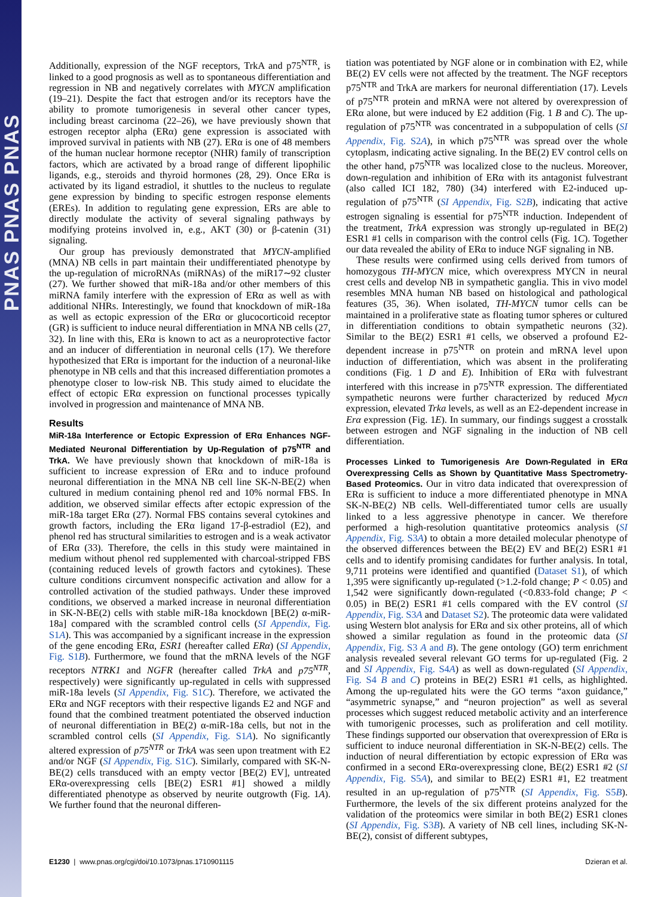PNAS PNAS PNAS
Additionally, expression of the NGF receptors, TrkA and p75<sup>NTR</sup>, is linked to a good prognosis as well as to spontaneous differentiation and regression in NB and negatively correlates with MYCN amplification (19–21). Despite the fact that estrogen and/or its receptors have the ability to promote tumorigenesis in several other cancer types, including breast carcinoma (22–26), we have previously shown that estrogen receptor alpha (ERα) gene expression is associated with improved survival in patients with NB (27). ERα is one of 48 members of the human nuclear hormone receptor (NHR) family of transcription factors, which are activated by a broad range of different lipophilic ligands, e.g., steroids and thyroid hormones (28, 29). Once ERα is activated by its ligand estradiol, it shuttles to the nucleus to regulate gene expression by binding to specific estrogen response elements (EREs). In addition to regulating gene expression, ERs are able to directly modulate the activity of several signaling pathways by modifying proteins involved in, e.g., AKT (30) or β-catenin (31) signaling.
Our group has previously demonstrated that MYCN-amplified (MNA) NB cells in part maintain their undifferentiated phenotype by the up-regulation of microRNAs (miRNAs) of the miR17∼92 cluster (27). We further showed that miR-18a and/or other members of this miRNA family interfere with the expression of ERα as well as with additional NHRs. Interestingly, we found that knockdown of miR-18a as well as ectopic expression of the ERα or glucocorticoid receptor (GR) is sufficient to induce neural differentiation in MNA NB cells (27, 32). In line with this, ERα is known to act as a neuroprotective factor and an inducer of differentiation in neuronal cells (17). We therefore hypothesized that ERα is important for the induction of a neuronal-like phenotype in NB cells and that this increased differentiation promotes a phenotype closer to low-risk NB. This study aimed to elucidate the effect of ectopic ERα expression on functional processes typically involved in progression and maintenance of MNA NB.
Results
MiR-18a Interference or Ectopic Expression of ERα Enhances NGF-Mediated Neuronal Differentiation by Up-Regulation of p75<sup>NTR</sup> and TrkA. We have previously shown that knockdown of miR-18a is sufficient to increase expression of ERα and to induce profound neuronal differentiation in the MNA NB cell line SK-N-BE(2) when cultured in medium containing phenol red and 10% normal FBS. In addition, we observed similar effects after ectopic expression of the miR-18a target ERα (27). Normal FBS contains several cytokines and growth factors, including the ERα ligand 17-β-estradiol (E2), and phenol red has structural similarities to estrogen and is a weak activator of ERα (33). Therefore, the cells in this study were maintained in medium without phenol red supplemented with charcoal-stripped FBS (containing reduced levels of growth factors and cytokines). These culture conditions circumvent nonspecific activation and allow for a controlled activation of the studied pathways. Under these improved conditions, we observed a marked increase in neuronal differentiation in SK-N-BE(2) cells with stable miR-18a knockdown [BE(2) α-miR-18a] compared with the scrambled control cells (SI Appendix, Fig. S1A). This was accompanied by a significant increase in the expression of the gene encoding ERα, ESR1 (hereafter called ERα) (SI Appendix, Fig. S1B). Furthermore, we found that the mRNA levels of the NGF receptors NTRK1 and NGFR (hereafter called TrkA and p75<sup>NTR</sup>, respectively) were significantly up-regulated in cells with suppressed miR-18a levels (SI Appendix, Fig. S1C). Therefore, we activated the ERα and NGF receptors with their respective ligands E2 and NGF and found that the combined treatment potentiated the observed induction of neuronal differentiation in BE(2) α-miR-18a cells, but not in the scrambled control cells (SI Appendix, Fig. S1A). No significantly altered expression of p75<sup>NTR</sup> or TrkA was seen upon treatment with E2 and/or NGF (SI Appendix, Fig. S1C). Similarly, compared with SK-N-BE(2) cells transduced with an empty vector [BE(2) EV], untreated ERα-overexpressing cells [BE(2) ESR1 #1] showed a mildly differentiated phenotype as observed by neurite outgrowth (Fig. 1A). We further found that the neuronal differen-
tiation was potentiated by NGF alone or in combination with E2, while BE(2) EV cells were not affected by the treatment. The NGF receptors p75<sup>NTR</sup> and TrkA are markers for neuronal differentiation (17). Levels of p75<sup>NTR</sup> protein and mRNA were not altered by overexpression of ERα alone, but were induced by E2 addition (Fig. 1 B and C). The up-regulation of p75<sup>NTR</sup> was concentrated in a subpopulation of cells (SI Appendix, Fig. S2A), in which p75<sup>NTR</sup> was spread over the whole cytoplasm, indicating active signaling. In the BE(2) EV control cells on the other hand, p75<sup>NTR</sup> was localized close to the nucleus. Moreover, down-regulation and inhibition of ERα with its antagonist fulvestrant (also called ICI 182, 780) (34) interfered with E2-induced up-regulation of p75<sup>NTR</sup> (SI Appendix, Fig. S2B), indicating that active estrogen signaling is essential for p75<sup>NTR</sup> induction. Independent of the treatment, TrkA expression was strongly up-regulated in BE(2) ESR1 #1 cells in comparison with the control cells (Fig. 1C). Together our data revealed the ability of ERα to induce NGF signaling in NB.
These results were confirmed using cells derived from tumors of homozygous TH-MYCN mice, which overexpress MYCN in neural crest cells and develop NB in sympathetic ganglia. This in vivo model resembles MNA human NB based on histological and pathological features (35, 36). When isolated, TH-MYCN tumor cells can be maintained in a proliferative state as floating tumor spheres or cultured in differentiation conditions to obtain sympathetic neurons (32). Similar to the BE(2) ESR1 #1 cells, we observed a profound E2-dependent increase in p75<sup>NTR</sup> on protein and mRNA level upon induction of differentiation, which was absent in the proliferating conditions (Fig. 1 D and E). Inhibition of ERα with fulvestrant interfered with this increase in p75<sup>NTR</sup> expression. The differentiated sympathetic neurons were further characterized by reduced Mycn expression, elevated Trka levels, as well as an E2-dependent increase in Erα expression (Fig. 1E). In summary, our findings suggest a crosstalk between estrogen and NGF signaling in the induction of NB cell differentiation.
Processes Linked to Tumorigenesis Are Down-Regulated in ERα Overexpressing Cells as Shown by Quantitative Mass Spectrometry-Based Proteomics. Our in vitro data indicated that overexpression of ERα is sufficient to induce a more differentiated phenotype in MNA SK-N-BE(2) NB cells. Well-differentiated tumor cells are usually linked to a less aggressive phenotype in cancer. We therefore performed a high-resolution quantitative proteomics analysis (SI Appendix, Fig. S3A) to obtain a more detailed molecular phenotype of the observed differences between the BE(2) EV and BE(2) ESR1 #1 cells and to identify promising candidates for further analysis. In total, 9,711 proteins were identified and quantified (Dataset S1), of which 1,395 were significantly up-regulated (>1.2-fold change; P < 0.05) and 1,542 were significantly down-regulated (<0.833-fold change; P < 0.05) in BE(2) ESR1 #1 cells compared with the EV control (SI Appendix, Fig. S3A and Dataset S2). The proteomic data were validated using Western blot analysis for ERα and six other proteins, all of which showed a similar regulation as found in the proteomic data (SI Appendix, Fig. S3 A and B). The gene ontology (GO) term enrichment analysis revealed several relevant GO terms for up-regulated (Fig. 2 and SI Appendix, Fig. S4A) as well as down-regulated (SI Appendix, Fig. S4 B and C) proteins in BE(2) ESR1 #1 cells, as highlighted. Among the up-regulated hits were the GO terms “axon guidance,” “asymmetric synapse,” and “neuron projection” as well as several processes which suggest reduced metabolic activity and an interference with tumorigenic processes, such as proliferation and cell motility. These findings supported our observation that overexpression of ERα is sufficient to induce neuronal differentiation in SK-N-BE(2) cells. The induction of neural differentiation by ectopic expression of ERα was confirmed in a second ERα-overexpressing clone, BE(2) ESR1 #2 (SI Appendix, Fig. S5A), and similar to BE(2) ESR1 #1, E2 treatment resulted in an up-regulation of p75<sup>NTR</sup> (SI Appendix, Fig. S5B). Furthermore, the levels of the six different proteins analyzed for the validation of the proteomics were similar in both BE(2) ESR1 clones (SI Appendix, Fig. S3B). A variety of NB cell lines, including SK-N-BE(2), consist of different subtypes,
E1230 | www.pnas.org/cgi/doi/10.1073/pnas.1710901115 Dzieran et al.